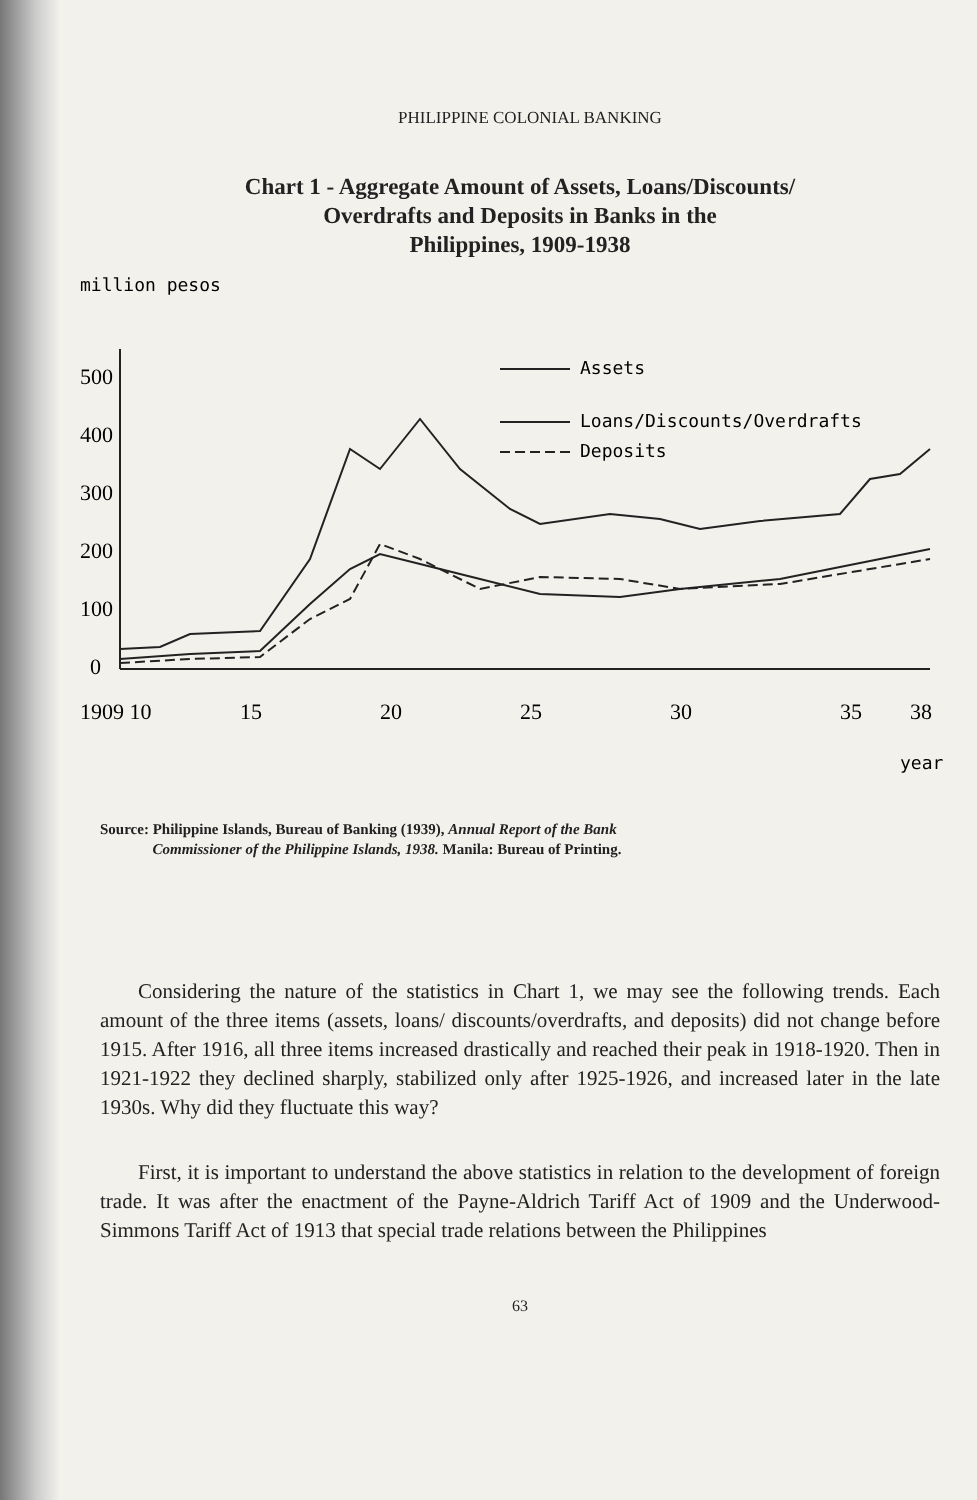PHILIPPINE COLONIAL BANKING
Chart 1 - Aggregate Amount of Assets, Loans/Discounts/
Overdrafts and Deposits in Banks in the
Philippines, 1909-1938
million pesos
500
400
300
200
100
0
1909 10
15
20
25
30
35
38
year
Assets
Loans/Discounts/Overdrafts
Deposits
Source: Philippine Islands, Bureau of Banking (1939), Annual Report of the Bank
Commissioner of the Philippine Islands, 1938. Manila: Bureau of Printing.
Considering the nature of the statistics in Chart 1, we may see the following trends. Each amount of the three items (assets, loans/ discounts/overdrafts, and deposits) did not change before 1915. After 1916, all three items increased drastically and reached their peak in 1918-1920. Then in 1921-1922 they declined sharply, stabilized only after 1925-1926, and increased later in the late 1930s. Why did they fluctuate this way?
First, it is important to understand the above statistics in relation to the development of foreign trade. It was after the enactment of the Payne-Aldrich Tariff Act of 1909 and the Underwood-Simmons Tariff Act of 1913 that special trade relations between the Philippines
63